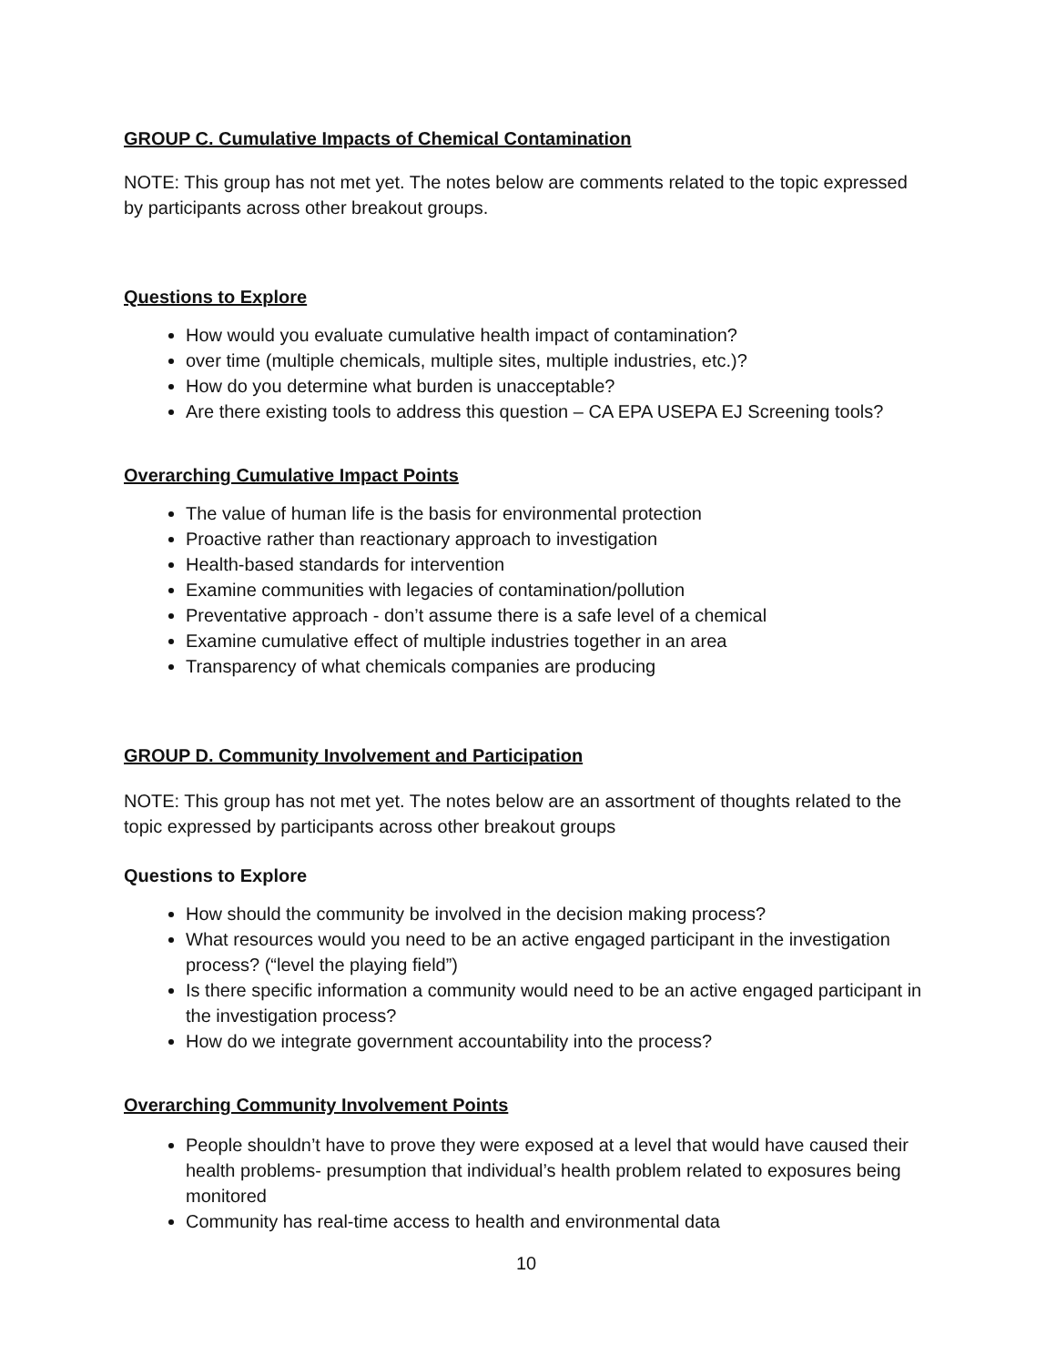GROUP C. Cumulative Impacts of Chemical Contamination
NOTE: This group has not met yet. The notes below are comments related to the topic expressed by participants across other breakout groups.
Questions to Explore
How would you evaluate cumulative health impact of contamination?
over time (multiple chemicals, multiple sites, multiple industries, etc.)?
How do you determine what burden is unacceptable?
Are there existing tools to address this question – CA EPA USEPA EJ Screening tools?
Overarching Cumulative Impact Points
The value of human life is the basis for environmental protection
Proactive rather than reactionary approach to investigation
Health-based standards for intervention
Examine communities with legacies of contamination/pollution
Preventative approach - don’t assume there is a safe level of a chemical
Examine cumulative effect of multiple industries together in an area
Transparency of what chemicals companies are producing
GROUP D. Community Involvement and Participation
NOTE: This group has not met yet. The notes below are an assortment of thoughts related to the topic expressed by participants across other breakout groups
Questions to Explore
How should the community be involved in the decision making process?
What resources would you need to be an active engaged participant in the investigation process? (“level the playing field”)
Is there specific information a community would need to be an active engaged participant in the investigation process?
How do we integrate government accountability into the process?
Overarching Community Involvement Points
People shouldn’t have to prove they were exposed at a level that would have caused their health problems- presumption that individual’s health problem related to exposures being monitored
Community has real-time access to health and environmental data
10